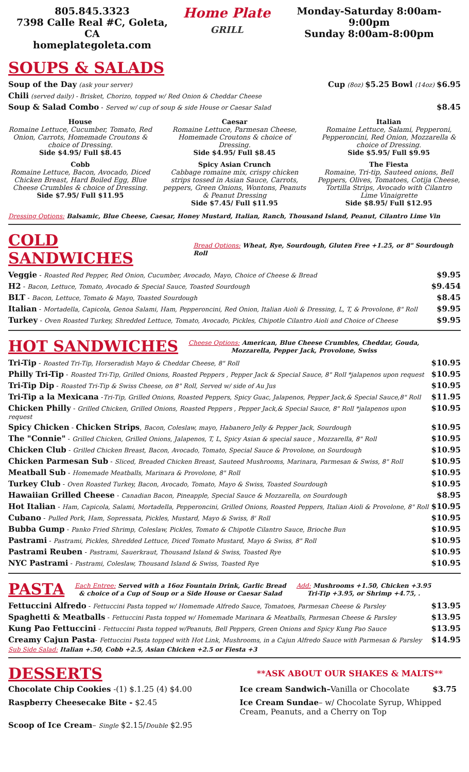805.845.3323
7398 Calle Real #C, Goleta, CA
homeplategoleta.com
Home Plate
GRILL
Monday-Saturday 8:00am-9:00pm
Sunday 8:00am-8:00pm
SOUPS & SALADS
Soup of the Day (ask your server) Cup (8oz) $5.25 Bowl (14oz) $6.95
Chili (served daily) - Brisket, Chorizo, topped w/ Red Onion & Cheddar Cheese
Soup & Salad Combo - Served w/ cup of soup & side House or Caesar Salad $8.45
House
Romaine Lettuce, Cucumber, Tomato, Red Onion, Carrots, Homemade Croutons & choice of Dressing.
Side $4.95/ Full $8.45
Caesar
Romaine Lettuce, Parmesan Cheese, Homemade Croutons & choice of Dressing.
Side $4.95/ Full $8.45
Italian
Romaine Lettuce, Salami, Pepperoni, Pepperoncini, Red Onion, Mozzarella & choice of Dressing.
Side $5.95/ Full $9.95
Cobb
Romaine Lettuce, Bacon, Avocado, Diced Chicken Breast, Hard Boiled Egg, Blue Cheese Crumbles & choice of Dressing.
Side $7.95/ Full $11.95
Spicy Asian Crunch
Cabbage romaine mix, crispy chicken strips tossed in Asian Sauce, Carrots, peppers, Green Onions, Wontons, Peanuts & Peanut Dressing
Side $7.45/ Full $11.95
The Fiesta
Romaine, Tri-tip, Sauteed onions, Bell Peppers, Olives, Tomatoes, Cotija Cheese, Tortilla Strips, Avocado with Cilantro Lime Vinaigrette
Side $8.95/ Full $12.95
Dressing Options: Balsamic, Blue Cheese, Caesar, Honey Mustard, Italian, Ranch, Thousand Island, Peanut, Cilantro Lime Vin
COLD SANDWICHES
Bread Options: Wheat, Rye, Sourdough, Gluten Free +1.25, or 8" Sourdough Roll
Veggie - Roasted Red Pepper, Red Onion, Cucumber, Avocado, Mayo, Choice of Cheese & Bread $9.95
H2 - Bacon, Lettuce, Tomato, Avocado & Special Sauce, Toasted Sourdough $9.454
BLT - Bacon, Lettuce, Tomato & Mayo, Toasted Sourdough $8.45
Italian - Mortadella, Capicola, Genoa Salami, Ham, Pepperoncini, Red Onion, Italian Aioli & Dressing, L, T, & Provolone, 8" Roll $9.95
Turkey - Oven Roasted Turkey, Shredded Lettuce, Tomato, Avocado, Pickles, Chipotle Cilantro Aioli and Choice of Cheese $9.95
HOT SANDWICHES
Cheese Options: American, Blue Cheese Crumbles, Cheddar, Gouda,
Mozzarella, Pepper Jack, Provolone, Swiss
Tri-Tip - Roasted Tri-Tip, Horseradish Mayo & Cheddar Cheese, 8" Roll $10.95
Philly Tri-Tip - Roasted Tri-Tip, Grilled Onions, Roasted Peppers , Pepper Jack & Special Sauce, 8" Roll *jalapenos upon request $10.95
Tri-Tip Dip - Roasted Tri-Tip & Swiss Cheese, on 8" Roll, Served w/ side of Au Jus $10.95
Tri-Tip a la Mexicana -Tri-Tip, Grilled Onions, Roasted Peppers, Spicy Guac, Jalapenos, Pepper Jack,& Special Sauce,8" Roll $11.95
Chicken Philly - Grilled Chicken, Grilled Onions, Roasted Peppers , Pepper Jack,& Special Sauce, 8" Roll *jalapenos upon request $10.95
Spicy Chicken - Chicken Strips, Bacon, Coleslaw, mayo, Habanero Jelly & Pepper Jack, Sourdough $10.95
The "Connie" - Grilled Chicken, Grilled Onions, Jalapenos, T, L, Spicy Asian & special sauce , Mozzarella, 8" Roll $10.95
Chicken Club - Grilled Chicken Breast, Bacon, Avocado, Tomato, Special Sauce & Provolone, on Sourdough $10.95
Chicken Parmesan Sub - Sliced, Breaded Chicken Breast, Sauteed Mushrooms, Marinara, Parmesan & Swiss, 8" Roll $10.95
Meatball Sub - Homemade Meatballs, Marinara & Provolone, 8" Roll $10.95
Turkey Club - Oven Roasted Turkey, Bacon, Avocado, Tomato, Mayo & Swiss, Toasted Sourdough $10.95
Hawaiian Grilled Cheese - Canadian Bacon, Pineapple, Special Sauce & Mozzarella, on Sourdough $8.95
Hot Italian - Ham, Capicola, Salami, Mortadella, Pepperoncini, Grilled Onions, Roasted Peppers, Italian Aioli & Provolone, 8" Roll $10.95
Cubano - Pulled Pork, Ham, Sopressata, Pickles, Mustard, Mayo & Swiss, 8' Roll $10.95
Bubba Gump - Panko Fried Shrimp, Coleslaw, Pickles, Tomato & Chipotle Cilantro Sauce, Brioche Bun $10.95
Pastrami - Pastrami, Pickles, Shredded Lettuce, Diced Tomato Mustard, Mayo & Swiss, 8" Roll $10.95
Pastrami Reuben - Pastrami, Sauerkraut, Thousand Island & Swiss, Toasted Rye $10.95
NYC Pastrami - Pastrami, Coleslaw, Thousand Island & Swiss, Toasted Rye $10.95
PASTA
Each Entree: Served with a 16oz Fountain Drink, Garlic Bread
& choice of a Cup of Soup or a Side House or Caesar Salad Add: Mushrooms +1.50, Chicken +3.95
Tri-Tip +3.95, or Shrimp +4.75, .
Fettuccini Alfredo - Fettuccini Pasta topped w/ Homemade Alfredo Sauce, Tomatoes, Parmesan Cheese & Parsley $13.95
Spaghetti & Meatballs - Fettuccini Pasta topped w/ Homemade Marinara & Meatballs, Parmesan Cheese & Parsley $13.95
Kung Pao Fettuccini - Fettuccini Pasta topped w/Peanuts, Bell Peppers, Green Onions and Spicy Kung Pao Sauce $13.95
Creamy Cajun Pasta- Fettuccini Pasta topped with Hot Link, Mushrooms, in a Cajun Alfredo Sauce with Parmesan & Parsley $14.95
Sub Side Salad: Italian +.50, Cobb +2.5, Asian Chicken +2.5 or Fiesta +3
DESSERTS
**ASK ABOUT OUR SHAKES & MALTS**
Chocolate Chip Cookies -(1) $.1.25 (4) $4.00
Ice cream Sandwich–Vanilla or Chocolate $3.75
Raspberry Cheesecake Bite - $2.45
Ice Cream Sundae– w/ Chocolate Syrup, Whipped Cream, Peanuts, and a Cherry on Top
Scoop of Ice Cream– Single $2.15/Double $2.95